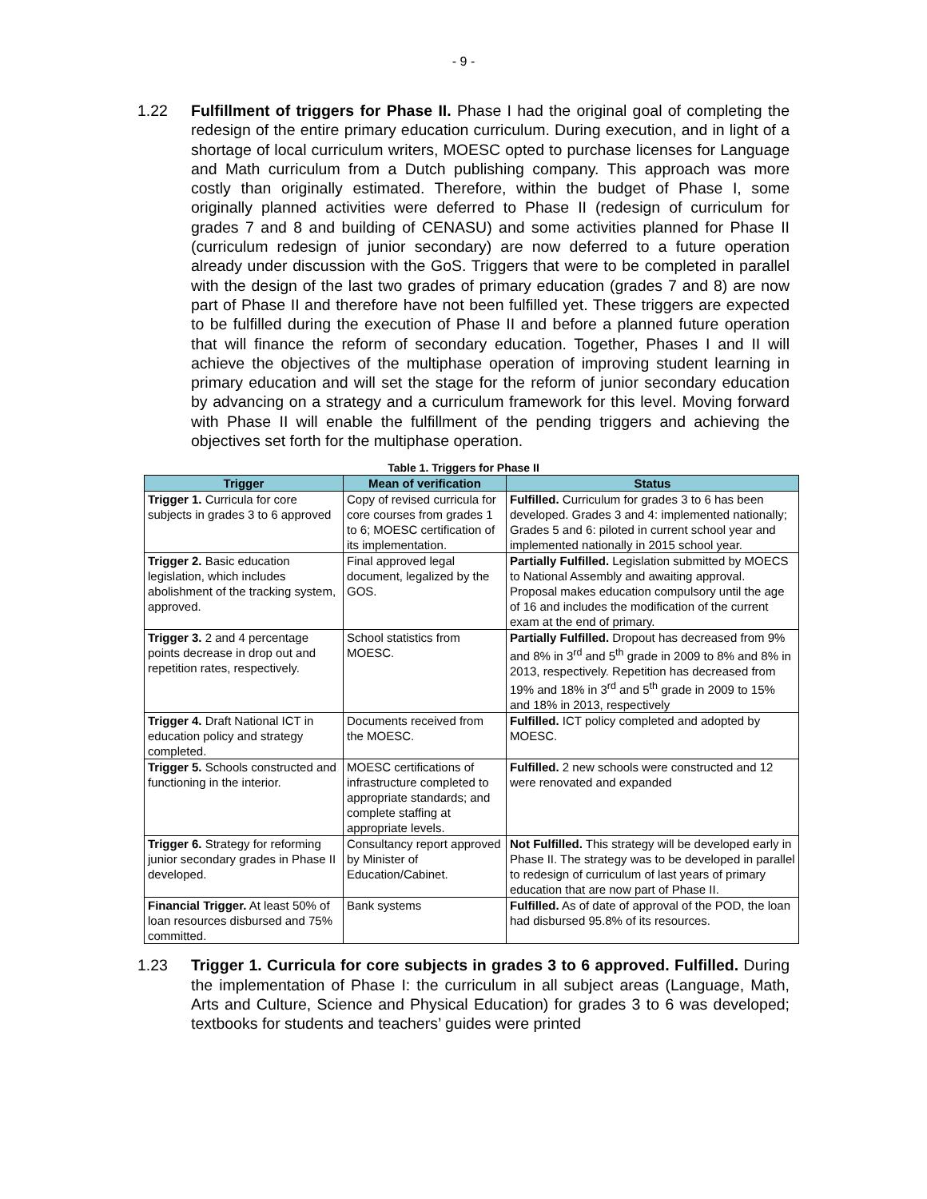- 9 -
1.22 Fulfillment of triggers for Phase II. Phase I had the original goal of completing the redesign of the entire primary education curriculum. During execution, and in light of a shortage of local curriculum writers, MOESC opted to purchase licenses for Language and Math curriculum from a Dutch publishing company. This approach was more costly than originally estimated. Therefore, within the budget of Phase I, some originally planned activities were deferred to Phase II (redesign of curriculum for grades 7 and 8 and building of CENASU) and some activities planned for Phase II (curriculum redesign of junior secondary) are now deferred to a future operation already under discussion with the GoS. Triggers that were to be completed in parallel with the design of the last two grades of primary education (grades 7 and 8) are now part of Phase II and therefore have not been fulfilled yet. These triggers are expected to be fulfilled during the execution of Phase II and before a planned future operation that will finance the reform of secondary education. Together, Phases I and II will achieve the objectives of the multiphase operation of improving student learning in primary education and will set the stage for the reform of junior secondary education by advancing on a strategy and a curriculum framework for this level. Moving forward with Phase II will enable the fulfillment of the pending triggers and achieving the objectives set forth for the multiphase operation.
Table 1. Triggers for Phase II
| Trigger | Mean of verification | Status |
| --- | --- | --- |
| Trigger 1. Curricula for core subjects in grades 3 to 6 approved | Copy of revised curricula for core courses from grades 1 to 6; MOESC certification of its implementation. | Fulfilled. Curriculum for grades 3 to 6 has been developed. Grades 3 and 4: implemented nationally; Grades 5 and 6: piloted in current school year and implemented nationally in 2015 school year. |
| Trigger 2. Basic education legislation, which includes abolishment of the tracking system, approved. | Final approved legal document, legalized by the GOS. | Partially Fulfilled. Legislation submitted by MOECS to National Assembly and awaiting approval. Proposal makes education compulsory until the age of 16 and includes the modification of the current exam at the end of primary. |
| Trigger 3. 2 and 4 percentage points decrease in drop out and repetition rates, respectively. | School statistics from MOESC. | Partially Fulfilled. Dropout has decreased from 9% and 8% in 3<sup>rd</sup> and 5<sup>th</sup> grade in 2009 to 8% and 8% in 2013, respectively. Repetition has decreased from 19% and 18% in 3<sup>rd</sup> and 5<sup>th</sup> grade in 2009 to 15% and 18% in 2013, respectively |
| Trigger 4. Draft National ICT in education policy and strategy completed. | Documents received from the MOESC. | Fulfilled. ICT policy completed and adopted by MOESC. |
| Trigger 5. Schools constructed and functioning in the interior. | MOESC certifications of infrastructure completed to appropriate standards; and complete staffing at appropriate levels. | Fulfilled. 2 new schools were constructed and 12 were renovated and expanded |
| Trigger 6. Strategy for reforming junior secondary grades in Phase II developed. | Consultancy report approved by Minister of Education/Cabinet. | Not Fulfilled. This strategy will be developed early in Phase II. The strategy was to be developed in parallel to redesign of curriculum of last years of primary education that are now part of Phase II. |
| Financial Trigger. At least 50% of loan resources disbursed and 75% committed. | Bank systems | Fulfilled. As of date of approval of the POD, the loan had disbursed 95.8% of its resources. |
1.23 Trigger 1. Curricula for core subjects in grades 3 to 6 approved. Fulfilled. During the implementation of Phase I: the curriculum in all subject areas (Language, Math, Arts and Culture, Science and Physical Education) for grades 3 to 6 was developed; textbooks for students and teachers’ guides were printed